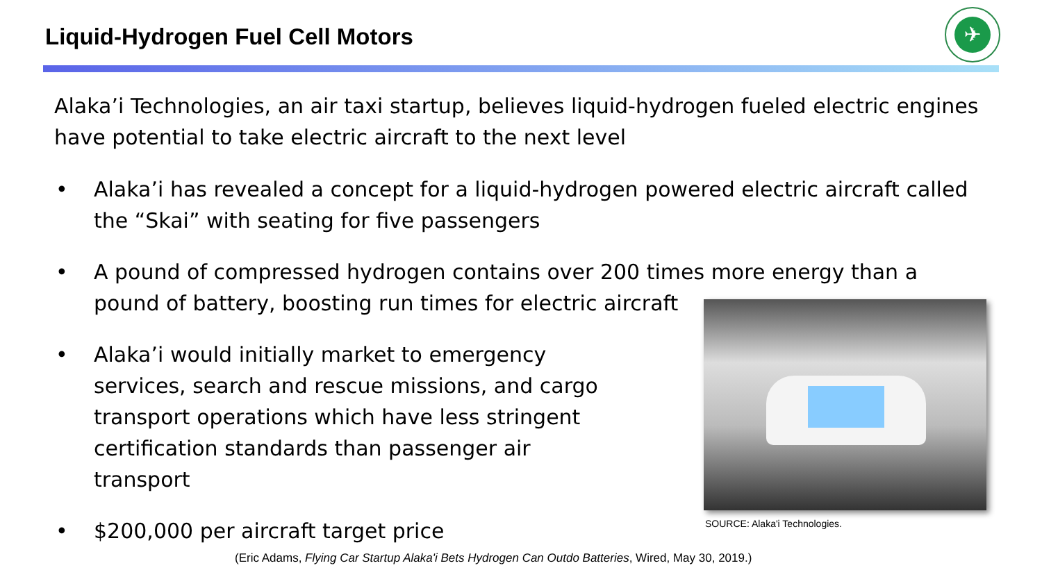Liquid-Hydrogen Fuel Cell Motors
✈
Alaka’i Technologies, an air taxi startup, believes liquid-hydrogen fueled electric engines have potential to take electric aircraft to the next level
• Alaka’i has revealed a concept for a liquid-hydrogen powered electric aircraft called the “Skai” with seating for five passengers
• A pound of compressed hydrogen contains over 200 times more energy than a pound of battery, boosting run times for electric aircraft
• Alaka’i would initially market to emergency services, search and rescue missions, and cargo transport operations which have less stringent certification standards than passenger air transport
• $200,000 per aircraft target price
SOURCE: Alaka'i Technologies.
(Eric Adams, Flying Car Startup Alaka'i Bets Hydrogen Can Outdo Batteries, Wired, May 30, 2019.)